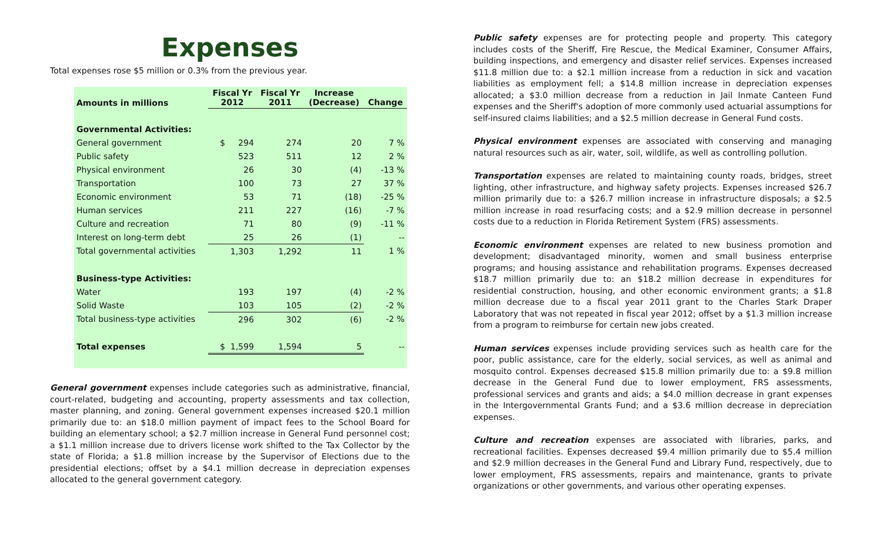Expenses
Total expenses rose $5 million or 0.3% from the previous year.
| Amounts in millions | Fiscal Yr 2012 | Fiscal Yr 2011 | Increase (Decrease) | Change |
| --- | --- | --- | --- | --- |
| Governmental Activities: | | | | |
| General government | $ 294 | 274 | 20 | 7 % |
| Public safety | 523 | 511 | 12 | 2 % |
| Physical environment | 26 | 30 | (4) | -13 % |
| Transportation | 100 | 73 | 27 | 37 % |
| Economic environment | 53 | 71 | (18) | -25 % |
| Human services | 211 | 227 | (16) | -7 % |
| Culture and recreation | 71 | 80 | (9) | -11 % |
| Interest on long-term debt | 25 | 26 | (1) | -- |
| Total governmental activities | 1,303 | 1,292 | 11 | 1 % |
| Business-type Activities: | | | | |
| Water | 193 | 197 | (4) | -2 % |
| Solid Waste | 103 | 105 | (2) | -2 % |
| Total business-type activities | 296 | 302 | (6) | -2 % |
| Total expenses | $ 1,599 | 1,594 | 5 | -- |
General government expenses include categories such as administrative, financial, court-related, budgeting and accounting, property assessments and tax collection, master planning, and zoning. General government expenses increased $20.1 million primarily due to: an $18.0 million payment of impact fees to the School Board for building an elementary school; a $2.7 million increase in General Fund personnel cost; a $1.1 million increase due to drivers license work shifted to the Tax Collector by the state of Florida; a $1.8 million increase by the Supervisor of Elections due to the presidential elections; offset by a $4.1 million decrease in depreciation expenses allocated to the general government category.
Public safety expenses are for protecting people and property. This category includes costs of the Sheriff, Fire Rescue, the Medical Examiner, Consumer Affairs, building inspections, and emergency and disaster relief services. Expenses increased $11.8 million due to: a $2.1 million increase from a reduction in sick and vacation liabilities as employment fell; a $14.8 million increase in depreciation expenses allocated; a $3.0 million decrease from a reduction in Jail Inmate Canteen Fund expenses and the Sheriff's adoption of more commonly used actuarial assumptions for self-insured claims liabilities; and a $2.5 million decrease in General Fund costs.
Physical environment expenses are associated with conserving and managing natural resources such as air, water, soil, wildlife, as well as controlling pollution.
Transportation expenses are related to maintaining county roads, bridges, street lighting, other infrastructure, and highway safety projects. Expenses increased $26.7 million primarily due to: a $26.7 million increase in infrastructure disposals; a $2.5 million increase in road resurfacing costs; and a $2.9 million decrease in personnel costs due to a reduction in Florida Retirement System (FRS) assessments.
Economic environment expenses are related to new business promotion and development; disadvantaged minority, women and small business enterprise programs; and housing assistance and rehabilitation programs. Expenses decreased $18.7 million primarily due to: an $18.2 million decrease in expenditures for residential construction, housing, and other economic environment grants; a $1.8 million decrease due to a fiscal year 2011 grant to the Charles Stark Draper Laboratory that was not repeated in fiscal year 2012; offset by a $1.3 million increase from a program to reimburse for certain new jobs created.
Human services expenses include providing services such as health care for the poor, public assistance, care for the elderly, social services, as well as animal and mosquito control. Expenses decreased $15.8 million primarily due to: a $9.8 million decrease in the General Fund due to lower employment, FRS assessments, professional services and grants and aids; a $4.0 million decrease in grant expenses in the Intergovernmental Grants Fund; and a $3.6 million decrease in depreciation expenses.
Culture and recreation expenses are associated with libraries, parks, and recreational facilities. Expenses decreased $9.4 million primarily due to $5.4 million and $2.9 million decreases in the General Fund and Library Fund, respectively, due to lower employment, FRS assessments, repairs and maintenance, grants to private organizations or other governments, and various other operating expenses.